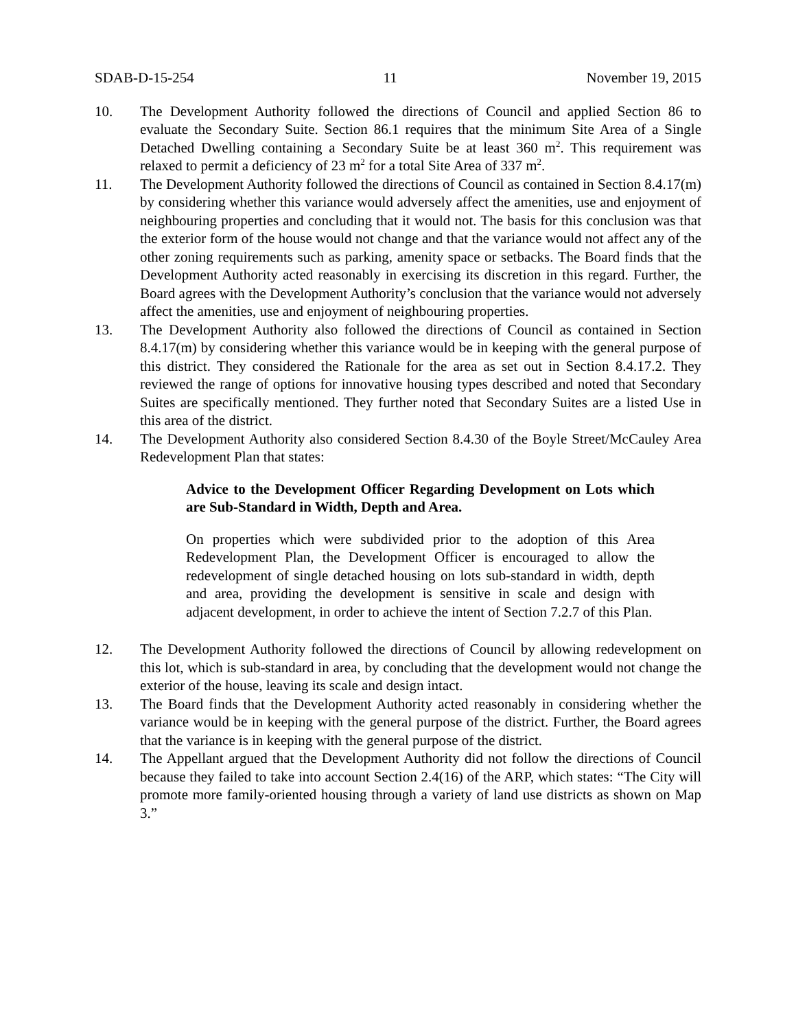SDAB-D-15-254 11 November 19, 2015
10. The Development Authority followed the directions of Council and applied Section 86 to evaluate the Secondary Suite. Section 86.1 requires that the minimum Site Area of a Single Detached Dwelling containing a Secondary Suite be at least 360 m<sup>2</sup>. This requirement was relaxed to permit a deficiency of 23 m<sup>2</sup> for a total Site Area of 337 m<sup>2</sup>.
11. The Development Authority followed the directions of Council as contained in Section 8.4.17(m) by considering whether this variance would adversely affect the amenities, use and enjoyment of neighbouring properties and concluding that it would not. The basis for this conclusion was that the exterior form of the house would not change and that the variance would not affect any of the other zoning requirements such as parking, amenity space or setbacks. The Board finds that the Development Authority acted reasonably in exercising its discretion in this regard. Further, the Board agrees with the Development Authority’s conclusion that the variance would not adversely affect the amenities, use and enjoyment of neighbouring properties.
13. The Development Authority also followed the directions of Council as contained in Section 8.4.17(m) by considering whether this variance would be in keeping with the general purpose of this district. They considered the Rationale for the area as set out in Section 8.4.17.2. They reviewed the range of options for innovative housing types described and noted that Secondary Suites are specifically mentioned. They further noted that Secondary Suites are a listed Use in this area of the district.
14. The Development Authority also considered Section 8.4.30 of the Boyle Street/McCauley Area Redevelopment Plan that states:
Advice to the Development Officer Regarding Development on Lots which are Sub-Standard in Width, Depth and Area.
On properties which were subdivided prior to the adoption of this Area Redevelopment Plan, the Development Officer is encouraged to allow the redevelopment of single detached housing on lots sub-standard in width, depth and area, providing the development is sensitive in scale and design with adjacent development, in order to achieve the intent of Section 7.2.7 of this Plan.
12. The Development Authority followed the directions of Council by allowing redevelopment on this lot, which is sub-standard in area, by concluding that the development would not change the exterior of the house, leaving its scale and design intact.
13. The Board finds that the Development Authority acted reasonably in considering whether the variance would be in keeping with the general purpose of the district. Further, the Board agrees that the variance is in keeping with the general purpose of the district.
14. The Appellant argued that the Development Authority did not follow the directions of Council because they failed to take into account Section 2.4(16) of the ARP, which states: “The City will promote more family-oriented housing through a variety of land use districts as shown on Map 3.”